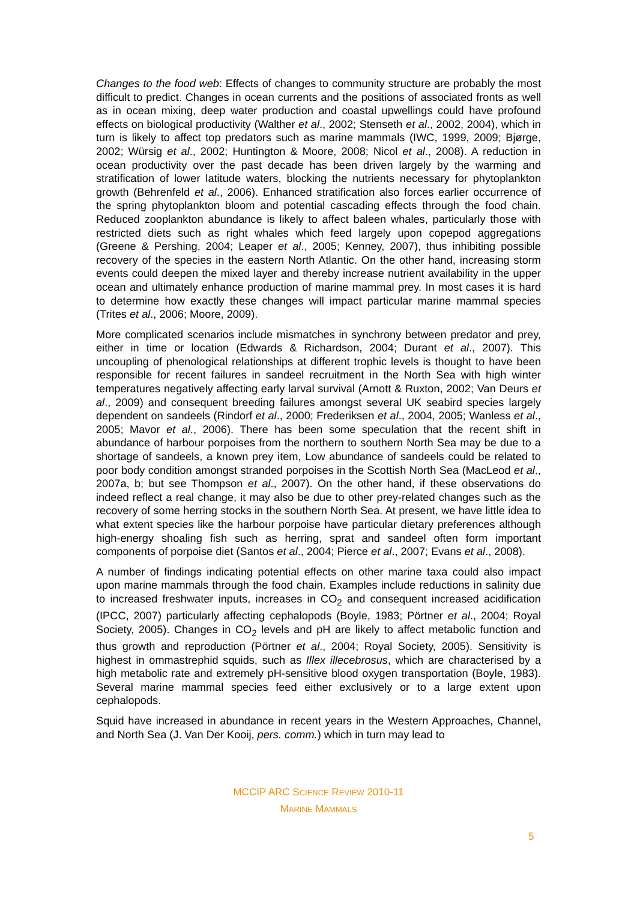Changes to the food web: Effects of changes to community structure are probably the most difficult to predict. Changes in ocean currents and the positions of associated fronts as well as in ocean mixing, deep water production and coastal upwellings could have profound effects on biological productivity (Walther et al., 2002; Stenseth et al., 2002, 2004), which in turn is likely to affect top predators such as marine mammals (IWC, 1999, 2009; Bjørge, 2002; Würsig et al., 2002; Huntington & Moore, 2008; Nicol et al., 2008). A reduction in ocean productivity over the past decade has been driven largely by the warming and stratification of lower latitude waters, blocking the nutrients necessary for phytoplankton growth (Behrenfeld et al., 2006). Enhanced stratification also forces earlier occurrence of the spring phytoplankton bloom and potential cascading effects through the food chain. Reduced zooplankton abundance is likely to affect baleen whales, particularly those with restricted diets such as right whales which feed largely upon copepod aggregations (Greene & Pershing, 2004; Leaper et al., 2005; Kenney, 2007), thus inhibiting possible recovery of the species in the eastern North Atlantic. On the other hand, increasing storm events could deepen the mixed layer and thereby increase nutrient availability in the upper ocean and ultimately enhance production of marine mammal prey. In most cases it is hard to determine how exactly these changes will impact particular marine mammal species (Trites et al., 2006; Moore, 2009).
More complicated scenarios include mismatches in synchrony between predator and prey, either in time or location (Edwards & Richardson, 2004; Durant et al., 2007). This uncoupling of phenological relationships at different trophic levels is thought to have been responsible for recent failures in sandeel recruitment in the North Sea with high winter temperatures negatively affecting early larval survival (Arnott & Ruxton, 2002; Van Deurs et al., 2009) and consequent breeding failures amongst several UK seabird species largely dependent on sandeels (Rindorf et al., 2000; Frederiksen et al., 2004, 2005; Wanless et al., 2005; Mavor et al., 2006). There has been some speculation that the recent shift in abundance of harbour porpoises from the northern to southern North Sea may be due to a shortage of sandeels, a known prey item, Low abundance of sandeels could be related to poor body condition amongst stranded porpoises in the Scottish North Sea (MacLeod et al., 2007a, b; but see Thompson et al., 2007). On the other hand, if these observations do indeed reflect a real change, it may also be due to other prey-related changes such as the recovery of some herring stocks in the southern North Sea. At present, we have little idea to what extent species like the harbour porpoise have particular dietary preferences although high-energy shoaling fish such as herring, sprat and sandeel often form important components of porpoise diet (Santos et al., 2004; Pierce et al., 2007; Evans et al., 2008).
A number of findings indicating potential effects on other marine taxa could also impact upon marine mammals through the food chain. Examples include reductions in salinity due to increased freshwater inputs, increases in CO<sub>2</sub> and consequent increased acidification (IPCC, 2007) particularly affecting cephalopods (Boyle, 1983; Pörtner et al., 2004; Royal Society, 2005). Changes in CO<sub>2</sub> levels and pH are likely to affect metabolic function and thus growth and reproduction (Pörtner et al., 2004; Royal Society, 2005). Sensitivity is highest in ommastrephid squids, such as Illex illecebrosus, which are characterised by a high metabolic rate and extremely pH-sensitive blood oxygen transportation (Boyle, 1983). Several marine mammal species feed either exclusively or to a large extent upon cephalopods.
Squid have increased in abundance in recent years in the Western Approaches, Channel, and North Sea (J. Van Der Kooij, pers. comm.) which in turn may lead to
MCCIP ARC SCIENCE REVIEW 2010-11
MARINE MAMMALS
5